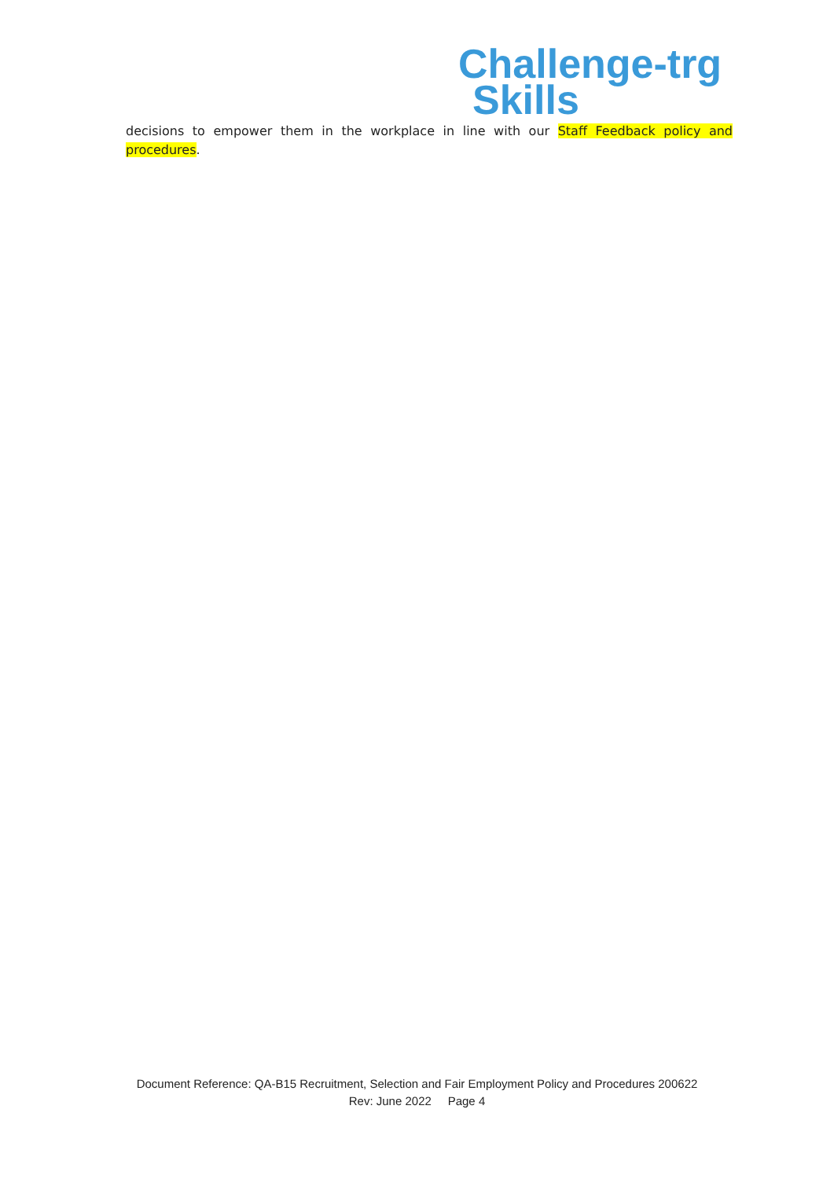Challenge-trg
Skills
decisions to empower them in the workplace in line with our Staff Feedback policy and procedures.
Document Reference: QA-B15 Recruitment, Selection and Fair Employment Policy and Procedures 200622
Rev: June 2022 Page 4